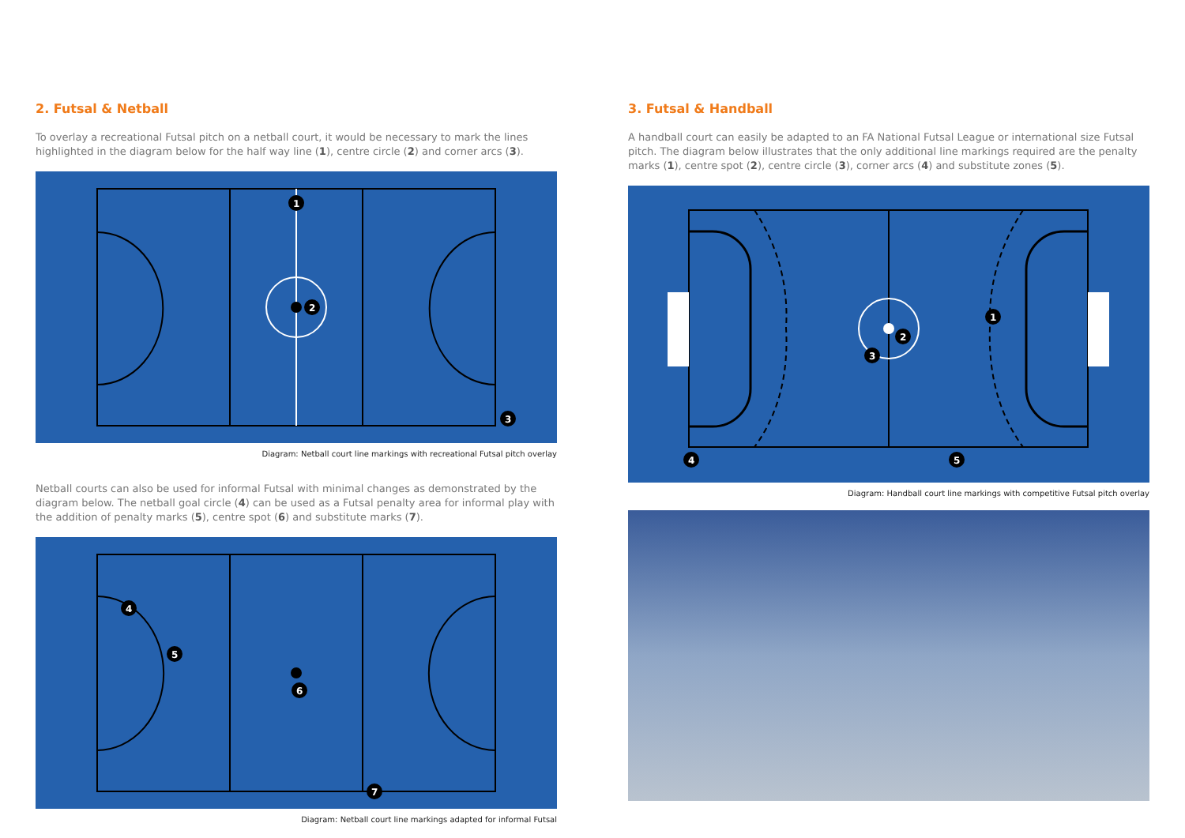2. Futsal & Netball
To overlay a recreational Futsal pitch on a netball court, it would be necessary to mark the lines highlighted in the diagram below for the half way line (1), centre circle (2) and corner arcs (3).
1
2
3
Diagram: Netball court line markings with recreational Futsal pitch overlay
Netball courts can also be used for informal Futsal with minimal changes as demonstrated by the diagram below. The netball goal circle (4) can be used as a Futsal penalty area for informal play with the addition of penalty marks (5), centre spot (6) and substitute marks (7).
4
5
6
7
Diagram: Netball court line markings adapted for informal Futsal
3. Futsal & Handball
A handball court can easily be adapted to an FA National Futsal League or international size Futsal pitch. The diagram below illustrates that the only additional line markings required are the penalty marks (1), centre spot (2), centre circle (3), corner arcs (4) and substitute zones (5).
1
2
3
4
5
Diagram: Handball court line markings with competitive Futsal pitch overlay